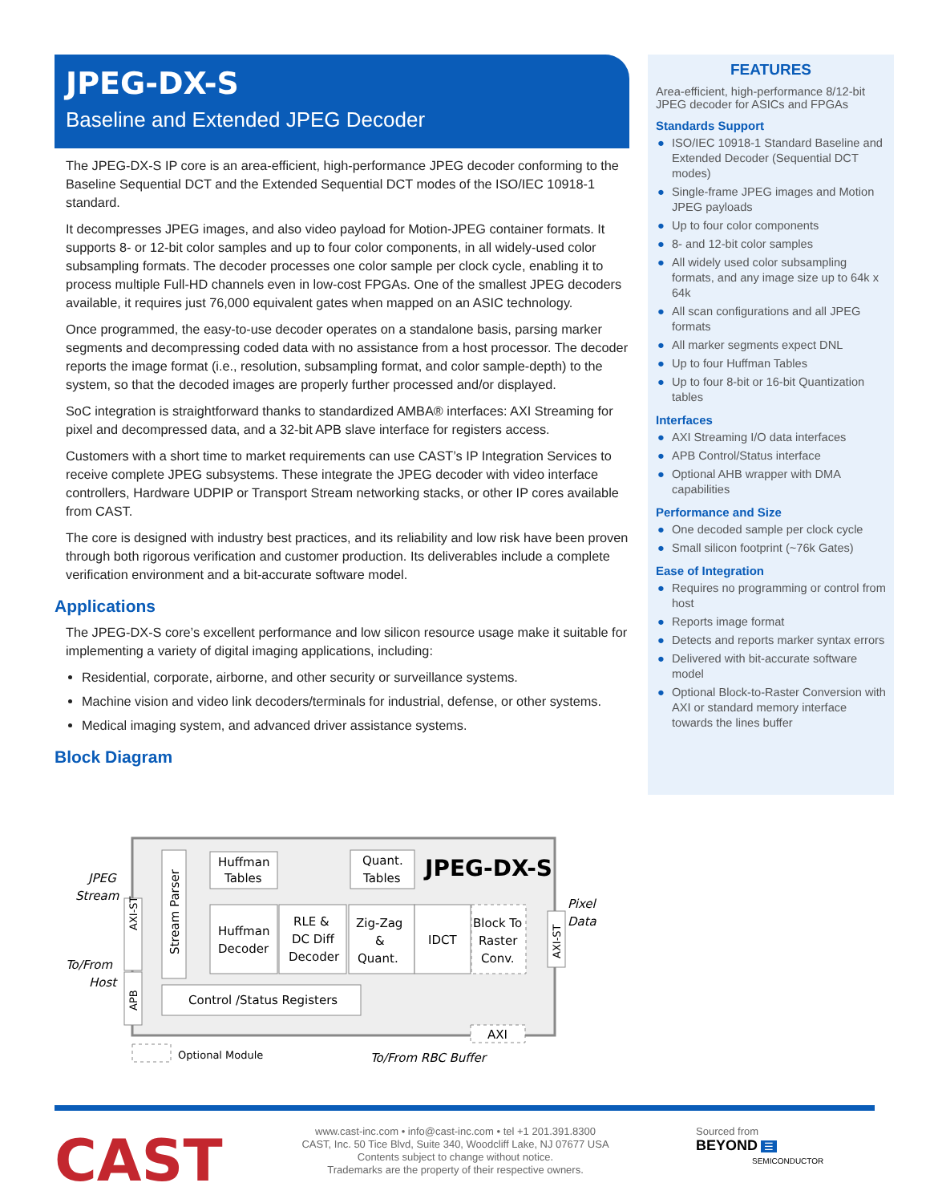JPEG-DX-S
Baseline and Extended JPEG Decoder
The JPEG-DX-S IP core is an area-efficient, high-performance JPEG decoder conforming to the Baseline Sequential DCT and the Extended Sequential DCT modes of the ISO/IEC 10918-1 standard.
It decompresses JPEG images, and also video payload for Motion-JPEG container formats. It supports 8- or 12-bit color samples and up to four color components, in all widely-used color subsampling formats. The decoder processes one color sample per clock cycle, enabling it to process multiple Full-HD channels even in low-cost FPGAs. One of the smallest JPEG decoders available, it requires just 76,000 equivalent gates when mapped on an ASIC technology.
Once programmed, the easy-to-use decoder operates on a standalone basis, parsing marker segments and decompressing coded data with no assistance from a host processor. The decoder reports the image format (i.e., resolution, subsampling format, and color sample-depth) to the system, so that the decoded images are properly further processed and/or displayed.
SoC integration is straightforward thanks to standardized AMBA® interfaces: AXI Streaming for pixel and decompressed data, and a 32-bit APB slave interface for registers access.
Customers with a short time to market requirements can use CAST’s IP Integration Services to receive complete JPEG subsystems. These integrate the JPEG decoder with video interface controllers, Hardware UDPIP or Transport Stream networking stacks, or other IP cores available from CAST.
The core is designed with industry best practices, and its reliability and low risk have been proven through both rigorous verification and customer production. Its deliverables include a complete verification environment and a bit-accurate software model.
Applications
The JPEG-DX-S core’s excellent performance and low silicon resource usage make it suitable for implementing a variety of digital imaging applications, including:
Residential, corporate, airborne, and other security or surveillance systems.
Machine vision and video link decoders/terminals for industrial, defense, or other systems.
Medical imaging system, and advanced driver assistance systems.
Block Diagram
JPEG-DX-S
Huffman
Tables
Quant.
Tables
Huffman
Decoder
RLE &
DC Diff
Decoder
Zig-Zag
&
Quant.
IDCT
Block To
Raster
Conv.
Control /Status Registers
AXI
Optional Module
JPEG
Stream
To/From
Host
Pixel
Data
To/From RBC Buffer
AXI-ST
AXI-ST
APB
Stream Parser
FEATURES
Area-efficient, high-performance 8/12-bit JPEG decoder for ASICs and FPGAs
Standards Support
● ISO/IEC 10918-1 Standard Baseline and Extended Decoder (Sequential DCT modes)
● Single-frame JPEG images and Motion JPEG payloads
● Up to four color components
● 8- and 12-bit color samples
● All widely used color subsampling formats, and any image size up to 64k x 64k
● All scan configurations and all JPEG formats
● All marker segments expect DNL
● Up to four Huffman Tables
● Up to four 8-bit or 16-bit Quantization tables
Interfaces
● AXI Streaming I/O data interfaces
● APB Control/Status interface
● Optional AHB wrapper with DMA capabilities
Performance and Size
● One decoded sample per clock cycle
● Small silicon footprint (~76k Gates)
Ease of Integration
● Requires no programming or control from host
● Reports image format
● Detects and reports marker syntax errors
● Delivered with bit-accurate software model
● Optional Block-to-Raster Conversion with AXI or standard memory interface towards the lines buffer
CAST
www.cast-inc.com • info@cast-inc.com • tel +1 201.391.8300
CAST, Inc. 50 Tice Blvd, Suite 340, Woodcliff Lake, NJ 07677 USA
Contents subject to change without notice.
Trademarks are the property of their respective owners.
Sourced from
BEYOND ☰
SEMICONDUCTOR